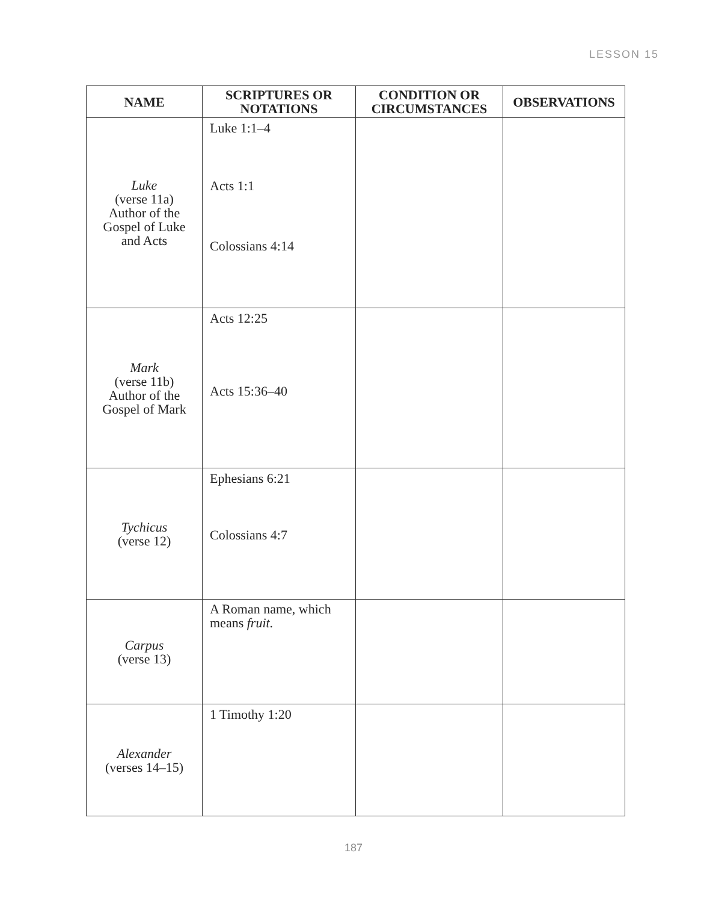LESSON 15
| NAME | SCRIPTURES OR NOTATIONS | CONDITION OR CIRCUMSTANCES | OBSERVATIONS |
| --- | --- | --- | --- |
| Luke (verse 11a) Author of the Gospel of Luke and Acts | Luke 1:1–4 Acts 1:1 Colossians 4:14 | | |
| Mark (verse 11b) Author of the Gospel of Mark | Acts 12:25 Acts 15:36–40 | | |
| Tychicus (verse 12) | Ephesians 6:21 Colossians 4:7 | | |
| Carpus (verse 13) | A Roman name, which means fruit . | | |
| Alexander (verses 14–15) | 1 Timothy 1:20 | | |
187